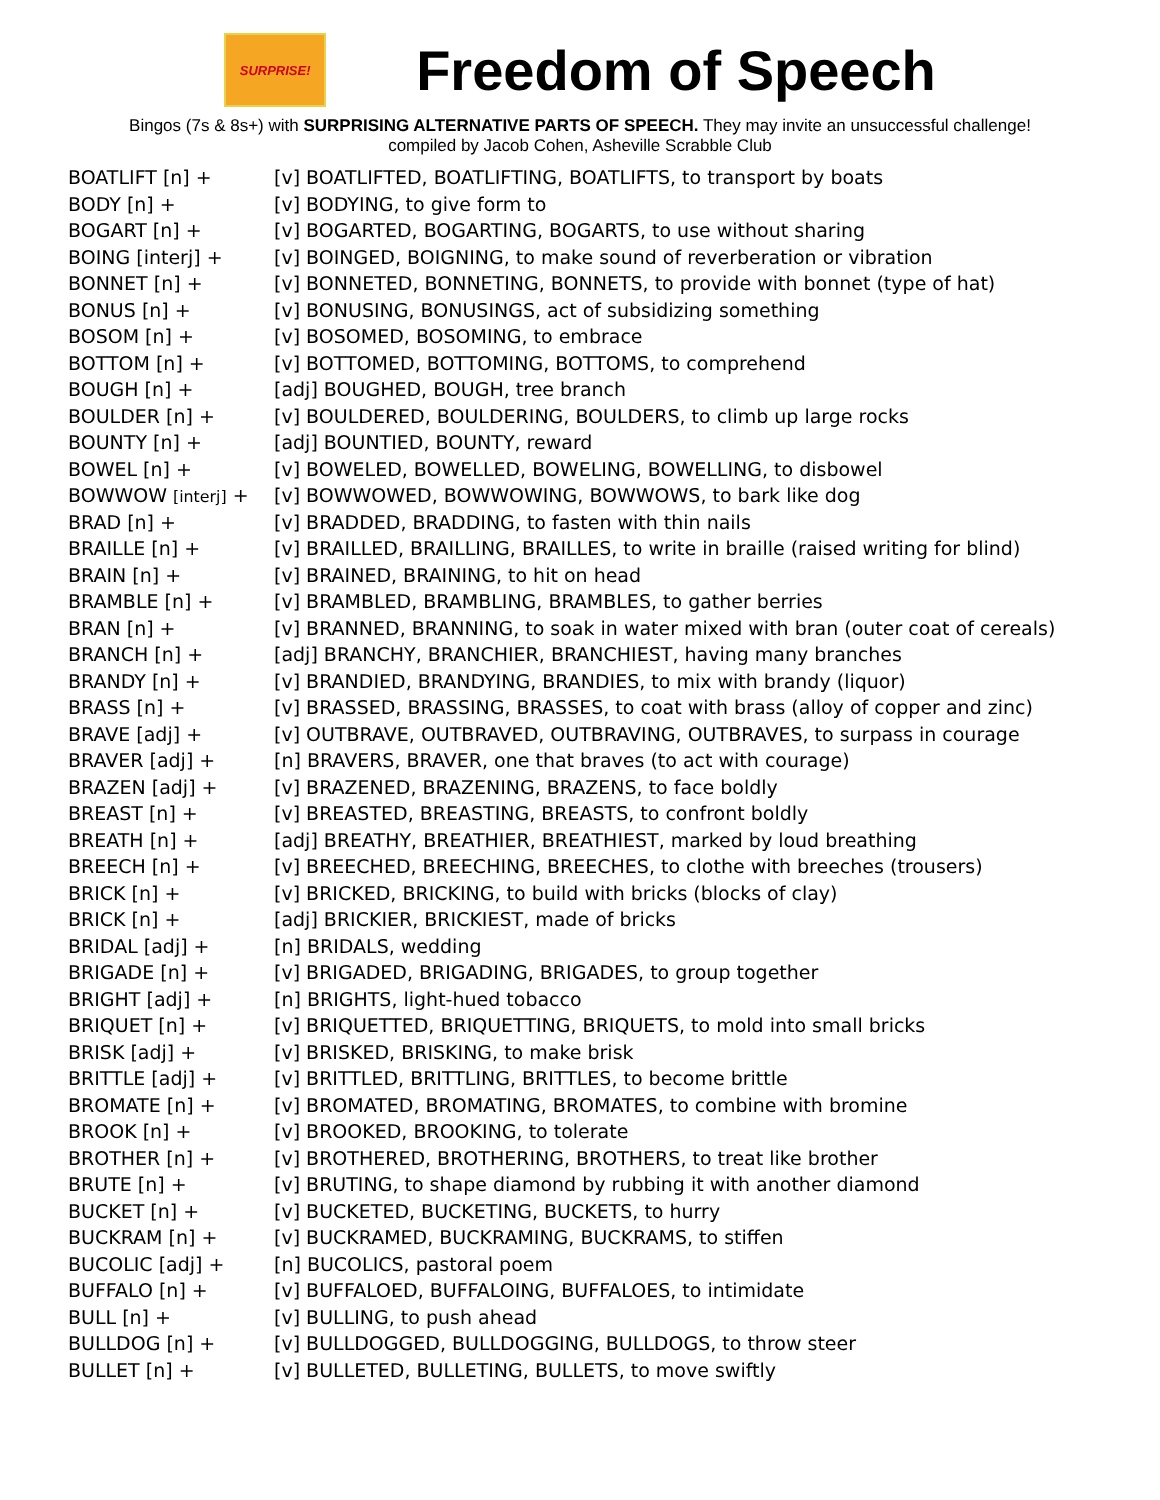SURPRISE!
Freedom of Speech
Bingos (7s & 8s+) with SURPRISING ALTERNATIVE PARTS OF SPEECH. They may invite an unsuccessful challenge!
compiled by Jacob Cohen, Asheville Scrabble Club
| BOATLIFT [n] + | [v] BOATLIFTED, BOATLIFTING, BOATLIFTS, to transport by boats |
| BODY [n] + | [v] BODYING, to give form to |
| BOGART [n] + | [v] BOGARTED, BOGARTING, BOGARTS, to use without sharing |
| BOING [interj] + | [v] BOINGED, BOIGNING, to make sound of reverberation or vibration |
| BONNET [n] + | [v] BONNETED, BONNETING, BONNETS, to provide with bonnet (type of hat) |
| BONUS [n] + | [v] BONUSING, BONUSINGS, act of subsidizing something |
| BOSOM [n] + | [v] BOSOMED, BOSOMING, to embrace |
| BOTTOM [n] + | [v] BOTTOMED, BOTTOMING, BOTTOMS, to comprehend |
| BOUGH [n] + | [adj] BOUGHED, BOUGH, tree branch |
| BOULDER [n] + | [v] BOULDERED, BOULDERING, BOULDERS, to climb up large rocks |
| BOUNTY [n] + | [adj] BOUNTIED, BOUNTY, reward |
| BOWEL [n] + | [v] BOWELED, BOWELLED, BOWELING, BOWELLING, to disbowel |
| BOWWOW [interj] + | [v] BOWWOWED, BOWWOWING, BOWWOWS, to bark like dog |
| BRAD [n] + | [v] BRADDED, BRADDING, to fasten with thin nails |
| BRAILLE [n] + | [v] BRAILLED, BRAILLING, BRAILLES, to write in braille (raised writing for blind) |
| BRAIN [n] + | [v] BRAINED, BRAINING, to hit on head |
| BRAMBLE [n] + | [v] BRAMBLED, BRAMBLING, BRAMBLES, to gather berries |
| BRAN [n] + | [v] BRANNED, BRANNING, to soak in water mixed with bran (outer coat of cereals) |
| BRANCH [n] + | [adj] BRANCHY, BRANCHIER, BRANCHIEST, having many branches |
| BRANDY [n] + | [v] BRANDIED, BRANDYING, BRANDIES, to mix with brandy (liquor) |
| BRASS [n] + | [v] BRASSED, BRASSING, BRASSES, to coat with brass (alloy of copper and zinc) |
| BRAVE [adj] + | [v] OUTBRAVE, OUTBRAVED, OUTBRAVING, OUTBRAVES, to surpass in courage |
| BRAVER [adj] + | [n] BRAVERS, BRAVER, one that braves (to act with courage) |
| BRAZEN [adj] + | [v] BRAZENED, BRAZENING, BRAZENS, to face boldly |
| BREAST [n] + | [v] BREASTED, BREASTING, BREASTS, to confront boldly |
| BREATH [n] + | [adj] BREATHY, BREATHIER, BREATHIEST, marked by loud breathing |
| BREECH [n] + | [v] BREECHED, BREECHING, BREECHES, to clothe with breeches (trousers) |
| BRICK [n] + | [v] BRICKED, BRICKING, to build with bricks (blocks of clay) |
| BRICK [n] + | [adj] BRICKIER, BRICKIEST, made of bricks |
| BRIDAL [adj] + | [n] BRIDALS, wedding |
| BRIGADE [n] + | [v] BRIGADED, BRIGADING, BRIGADES, to group together |
| BRIGHT [adj] + | [n] BRIGHTS, light-hued tobacco |
| BRIQUET [n] + | [v] BRIQUETTED, BRIQUETTING, BRIQUETS, to mold into small bricks |
| BRISK [adj] + | [v] BRISKED, BRISKING, to make brisk |
| BRITTLE [adj] + | [v] BRITTLED, BRITTLING, BRITTLES, to become brittle |
| BROMATE [n] + | [v] BROMATED, BROMATING, BROMATES, to combine with bromine |
| BROOK [n] + | [v] BROOKED, BROOKING, to tolerate |
| BROTHER [n] + | [v] BROTHERED, BROTHERING, BROTHERS, to treat like brother |
| BRUTE [n] + | [v] BRUTING, to shape diamond by rubbing it with another diamond |
| BUCKET [n] + | [v] BUCKETED, BUCKETING, BUCKETS, to hurry |
| BUCKRAM [n] + | [v] BUCKRAMED, BUCKRAMING, BUCKRAMS, to stiffen |
| BUCOLIC [adj] + | [n] BUCOLICS, pastoral poem |
| BUFFALO [n] + | [v] BUFFALOED, BUFFALOING, BUFFALOES, to intimidate |
| BULL [n] + | [v] BULLING, to push ahead |
| BULLDOG [n] + | [v] BULLDOGGED, BULLDOGGING, BULLDOGS, to throw steer |
| BULLET [n] + | [v] BULLETED, BULLETING, BULLETS, to move swiftly |